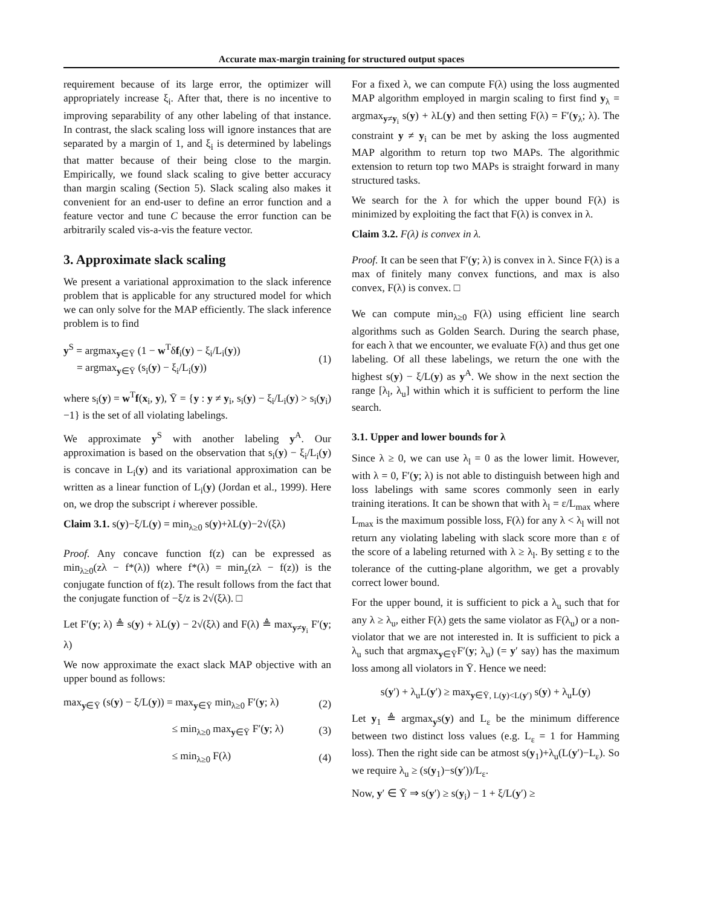Accurate max-margin training for structured output spaces
requirement because of its large error, the optimizer will appropriately increase ξ<sub>i</sub>. After that, there is no incentive to improving separability of any other labeling of that instance. In contrast, the slack scaling loss will ignore instances that are separated by a margin of 1, and ξ<sub>i</sub> is determined by labelings that matter because of their being close to the margin. Empirically, we found slack scaling to give better accuracy than margin scaling (Section 5). Slack scaling also makes it convenient for an end-user to define an error function and a feature vector and tune C because the error function can be arbitrarily scaled vis-a-vis the feature vector.
3. Approximate slack scaling
We present a variational approximation to the slack inference problem that is applicable for any structured model for which we can only solve for the MAP efficiently. The slack inference problem is to find
y<sup>S</sup> = argmax<sub>y∈Ȳ</sub> (1 − w<sup>T</sup>δf<sub>i</sub>(y) − ξ<sub>i</sub>/L<sub>i</sub>(y))
= argmax<sub>y∈Ȳ</sub> (s<sub>i</sub>(y) − ξ<sub>i</sub>/L<sub>i</sub>(y)) (1)
where s<sub>i</sub>(y) = w<sup>T</sup>f(x<sub>i</sub>, y), Ȳ = {y : y ≠ y<sub>i</sub>, s<sub>i</sub>(y) − ξ<sub>i</sub>/L<sub>i</sub>(y) > s<sub>i</sub>(y<sub>i</sub>)−1} is the set of all violating labelings.
We approximate y<sup>S</sup> with another labeling y<sup>A</sup>. Our approximation is based on the observation that s<sub>i</sub>(y) − ξ<sub>i</sub>/L<sub>i</sub>(y) is concave in L<sub>i</sub>(y) and its variational approximation can be written as a linear function of L<sub>i</sub>(y) (Jordan et al., 1999). Here on, we drop the subscript i wherever possible.
Claim 3.1. s(y)−ξ/L(y) = min<sub>λ≥0</sub> s(y)+λL(y)−2√(ξλ)
Proof. Any concave function f(z) can be expressed as min<sub>λ≥0</sub>(zλ − f*(λ)) where f*(λ) = min<sub>z</sub>(zλ − f(z)) is the conjugate function of f(z). The result follows from the fact that the conjugate function of −ξ/z is 2√(ξλ). □
Let F′(y; λ) ≜ s(y) + λL(y) − 2√(ξλ) and F(λ) ≜ max<sub>y≠y<sub>i</sub></sub> F′(y; λ)
We now approximate the exact slack MAP objective with an upper bound as follows:
max<sub>y∈Ȳ</sub> (s(y) − ξ/L(y)) = max<sub>y∈Ȳ</sub> min<sub>λ≥0</sub> F′(y; λ) (2)
≤ min<sub>λ≥0</sub> max<sub>y∈Ȳ</sub> F′(y; λ) (3)
≤ min<sub>λ≥0</sub> F(λ) (4)
For a fixed λ, we can compute F(λ) using the loss augmented MAP algorithm employed in margin scaling to first find y<sub>λ</sub> = argmax<sub>y≠y<sub>i</sub></sub> s(y) + λL(y) and then setting F(λ) = F′(y<sub>λ</sub>; λ). The constraint y ≠ y<sub>i</sub> can be met by asking the loss augmented MAP algorithm to return top two MAPs. The algorithmic extension to return top two MAPs is straight forward in many structured tasks.
We search for the λ for which the upper bound F(λ) is minimized by exploiting the fact that F(λ) is convex in λ.
Claim 3.2. F(λ) is convex in λ.
Proof. It can be seen that F′(y; λ) is convex in λ. Since F(λ) is a max of finitely many convex functions, and max is also convex, F(λ) is convex. □
We can compute min<sub>λ≥0</sub> F(λ) using efficient line search algorithms such as Golden Search. During the search phase, for each λ that we encounter, we evaluate F(λ) and thus get one labeling. Of all these labelings, we return the one with the highest s(y) − ξ/L(y) as y<sup>A</sup>. We show in the next section the range [λ<sub>l</sub>, λ<sub>u</sub>] within which it is sufficient to perform the line search.
3.1. Upper and lower bounds for λ
Since λ ≥ 0, we can use λ<sub>l</sub> = 0 as the lower limit. However, with λ = 0, F′(y; λ) is not able to distinguish between high and loss labelings with same scores commonly seen in early training iterations. It can be shown that with λ<sub>l</sub> = ε/L<sub>max</sub> where L<sub>max</sub> is the maximum possible loss, F(λ) for any λ < λ<sub>l</sub> will not return any violating labeling with slack score more than ε of the score of a labeling returned with λ ≥ λ<sub>l</sub>. By setting ε to the tolerance of the cutting-plane algorithm, we get a provably correct lower bound.
For the upper bound, it is sufficient to pick a λ<sub>u</sub> such that for any λ ≥ λ<sub>u</sub>, either F(λ) gets the same violator as F(λ<sub>u</sub>) or a non-violator that we are not interested in. It is sufficient to pick a λ<sub>u</sub> such that argmax<sub>y∈Ȳ</sub>F′(y; λ<sub>u</sub>) (= y′ say) has the maximum loss among all violators in Ȳ. Hence we need:
s(y′) + λ<sub>u</sub>L(y′) ≥ max<sub>y∈Ȳ, L(y)<L(y′)</sub> s(y) + λ<sub>u</sub>L(y)
Let y<sub>1</sub> ≜ argmax<sub>y</sub>s(y) and L<sub>ε</sub> be the minimum difference between two distinct loss values (e.g. L<sub>ε</sub> = 1 for Hamming loss). Then the right side can be atmost s(y<sub>1</sub>)+λ<sub>u</sub>(L(y′)−L<sub>ε</sub>). So we require λ<sub>u</sub> ≥ (s(y<sub>1</sub>)−s(y′))/L<sub>ε</sub>.
Now, y′ ∈ Ȳ ⇒ s(y′) ≥ s(y<sub>i</sub>) − 1 + ξ/L(y′) ≥